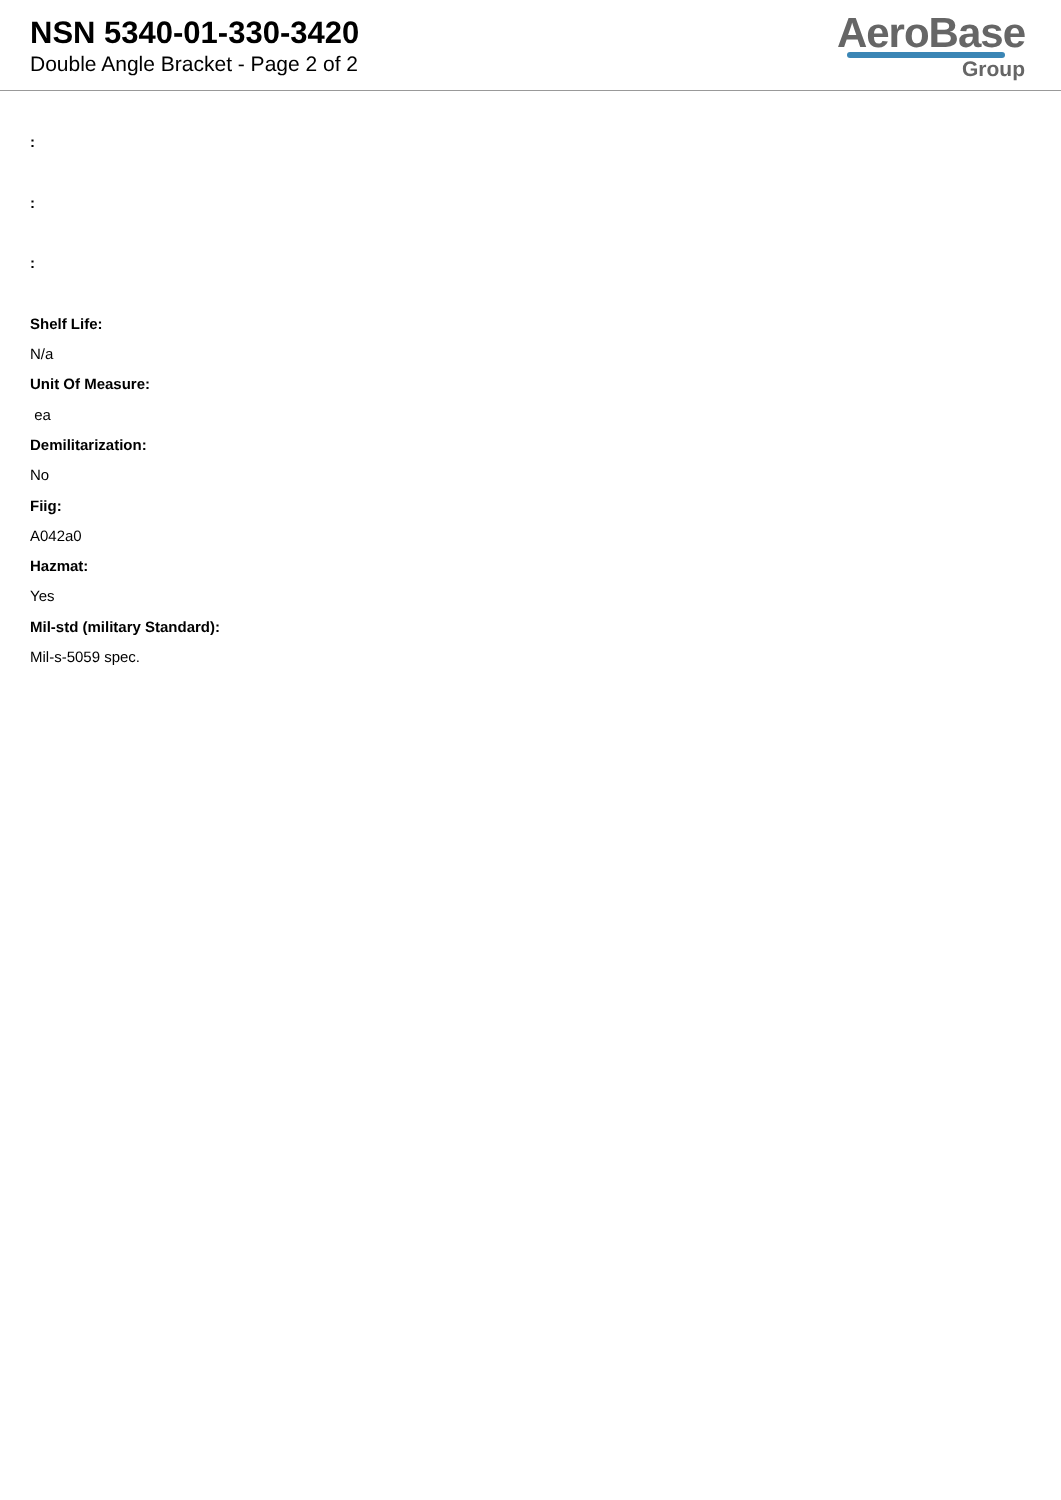NSN 5340-01-330-3420
Double Angle Bracket - Page 2 of 2
AeroBase
Group
:
:
:
Shelf Life:
N/a
Unit Of Measure:
ea
Demilitarization:
No
Fiig:
A042a0
Hazmat:
Yes
Mil-std (military Standard):
Mil-s-5059 spec.